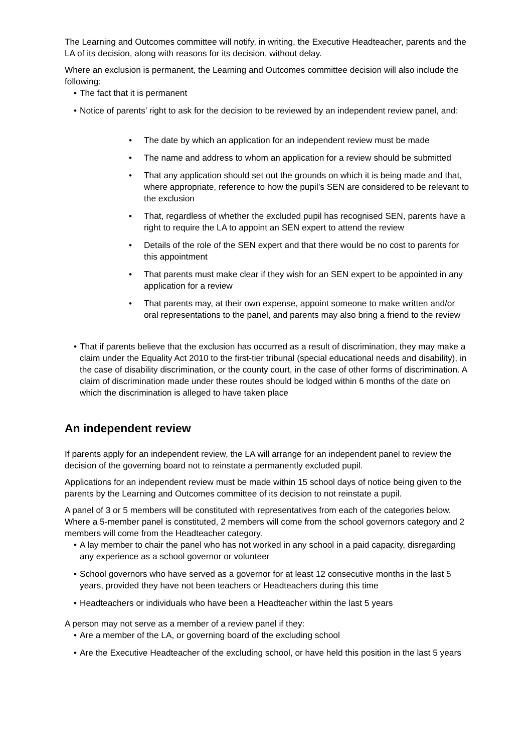The Learning and Outcomes committee will notify, in writing, the Executive Headteacher, parents and the LA of its decision, along with reasons for its decision, without delay.
Where an exclusion is permanent, the Learning and Outcomes committee decision will also include the following:
• The fact that it is permanent
• Notice of parents’ right to ask for the decision to be reviewed by an independent review panel, and:
• The date by which an application for an independent review must be made
• The name and address to whom an application for a review should be submitted
• That any application should set out the grounds on which it is being made and that, where appropriate, reference to how the pupil’s SEN are considered to be relevant to the exclusion
• That, regardless of whether the excluded pupil has recognised SEN, parents have a right to require the LA to appoint an SEN expert to attend the review
• Details of the role of the SEN expert and that there would be no cost to parents for this appointment
• That parents must make clear if they wish for an SEN expert to be appointed in any application for a review
• That parents may, at their own expense, appoint someone to make written and/or oral representations to the panel, and parents may also bring a friend to the review
• That if parents believe that the exclusion has occurred as a result of discrimination, they may make a claim under the Equality Act 2010 to the first-tier tribunal (special educational needs and disability), in the case of disability discrimination, or the county court, in the case of other forms of discrimination. A claim of discrimination made under these routes should be lodged within 6 months of the date on which the discrimination is alleged to have taken place
An independent review
If parents apply for an independent review, the LA will arrange for an independent panel to review the decision of the governing board not to reinstate a permanently excluded pupil.
Applications for an independent review must be made within 15 school days of notice being given to the parents by the Learning and Outcomes committee of its decision to not reinstate a pupil.
A panel of 3 or 5 members will be constituted with representatives from each of the categories below. Where a 5-member panel is constituted, 2 members will come from the school governors category and 2 members will come from the Headteacher category.
• A lay member to chair the panel who has not worked in any school in a paid capacity, disregarding any experience as a school governor or volunteer
• School governors who have served as a governor for at least 12 consecutive months in the last 5 years, provided they have not been teachers or Headteachers during this time
• Headteachers or individuals who have been a Headteacher within the last 5 years
A person may not serve as a member of a review panel if they:
• Are a member of the LA, or governing board of the excluding school
• Are the Executive Headteacher of the excluding school, or have held this position in the last 5 years